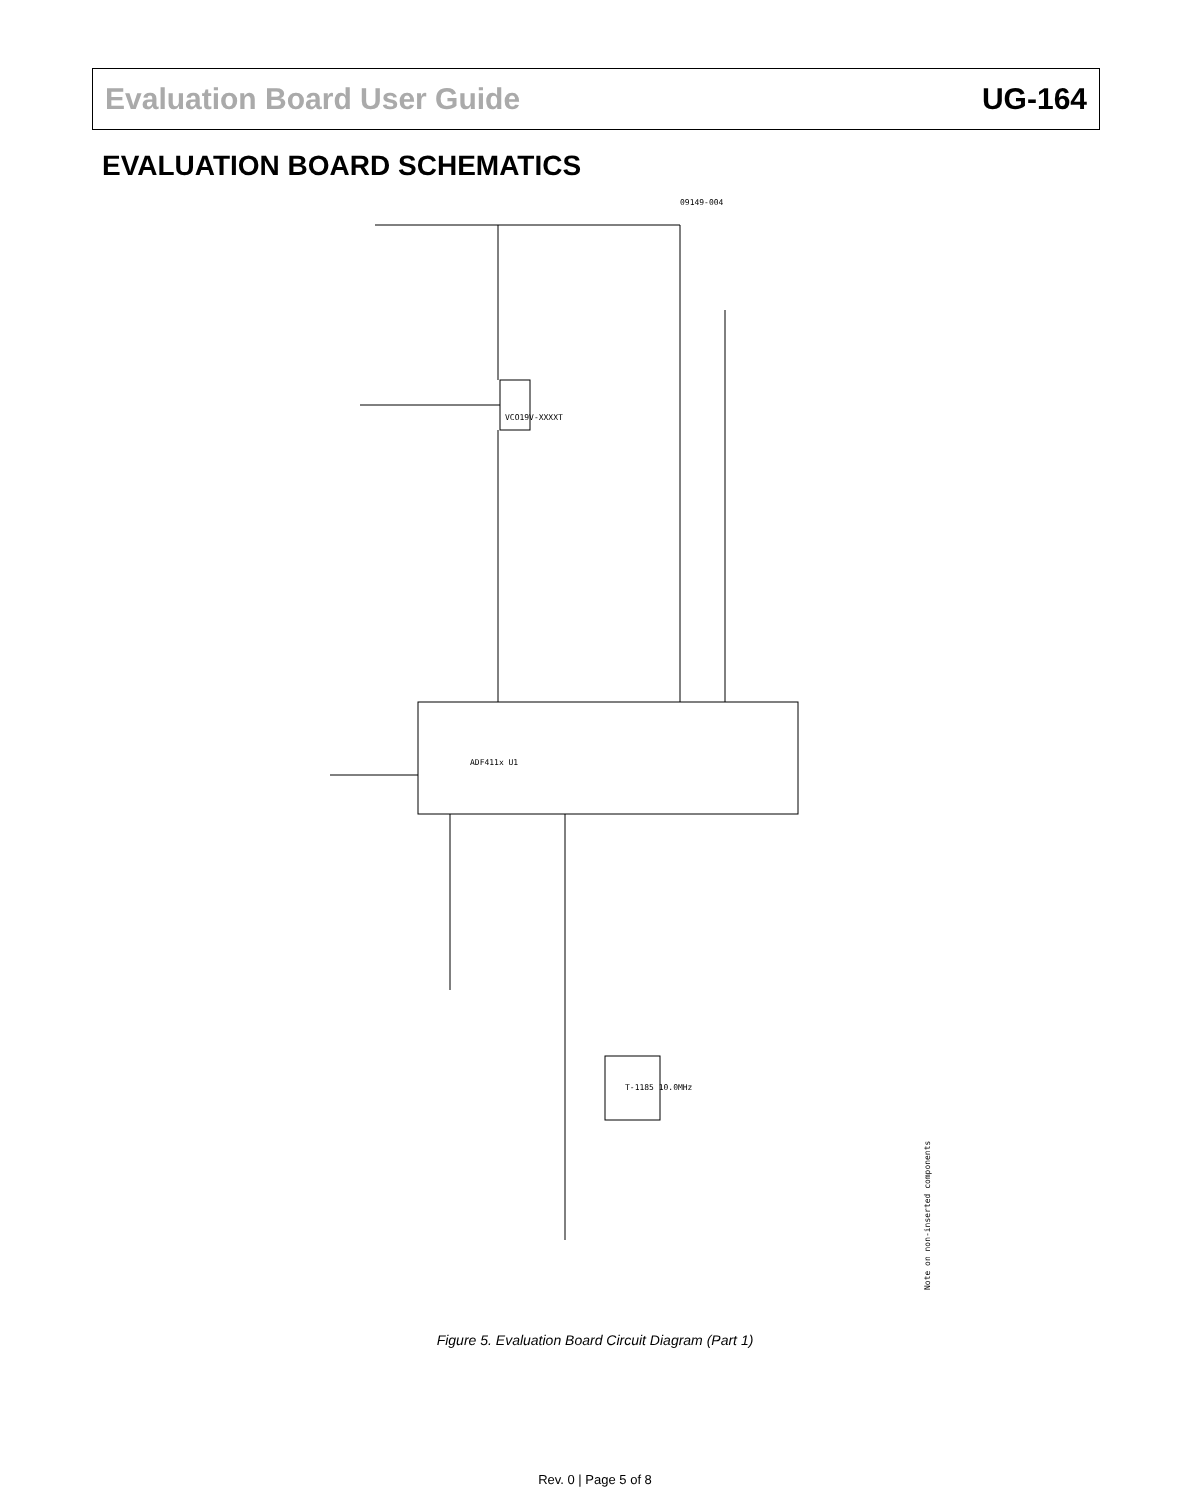Evaluation Board User Guide UG-164
EVALUATION BOARD SCHEMATICS
09149-004
ADF411x U1
VCO19V-XXXXT
T-1185 10.0MHz
Note on non-inserted components
Figure 5. Evaluation Board Circuit Diagram (Part 1)
Rev. 0 | Page 5 of 8